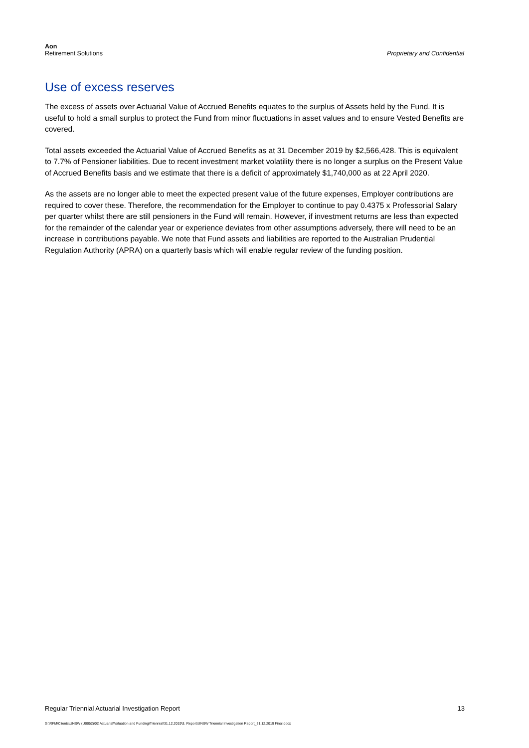Aon
Retirement Solutions
Proprietary and Confidential
Use of excess reserves
The excess of assets over Actuarial Value of Accrued Benefits equates to the surplus of Assets held by the Fund. It is useful to hold a small surplus to protect the Fund from minor fluctuations in asset values and to ensure Vested Benefits are covered.
Total assets exceeded the Actuarial Value of Accrued Benefits as at 31 December 2019 by $2,566,428. This is equivalent to 7.7% of Pensioner liabilities. Due to recent investment market volatility there is no longer a surplus on the Present Value of Accrued Benefits basis and we estimate that there is a deficit of approximately $1,740,000 as at 22 April 2020.
As the assets are no longer able to meet the expected present value of the future expenses, Employer contributions are required to cover these. Therefore, the recommendation for the Employer to continue to pay 0.4375 x Professorial Salary per quarter whilst there are still pensioners in the Fund will remain. However, if investment returns are less than expected for the remainder of the calendar year or experience deviates from other assumptions adversely, there will need to be an increase in contributions payable. We note that Fund assets and liabilities are reported to the Australian Prudential Regulation Authority (APRA) on a quarterly basis which will enable regular review of the funding position.
Regular Triennial Actuarial Investigation Report 13
G:\RFM\Clients\UNSW (U0052)\02 Actuarial\Valuation and Funding\Triennial\31.12.2019\3. Report\UNSW Triennial Investigation Report_31.12.2019 Final.docx